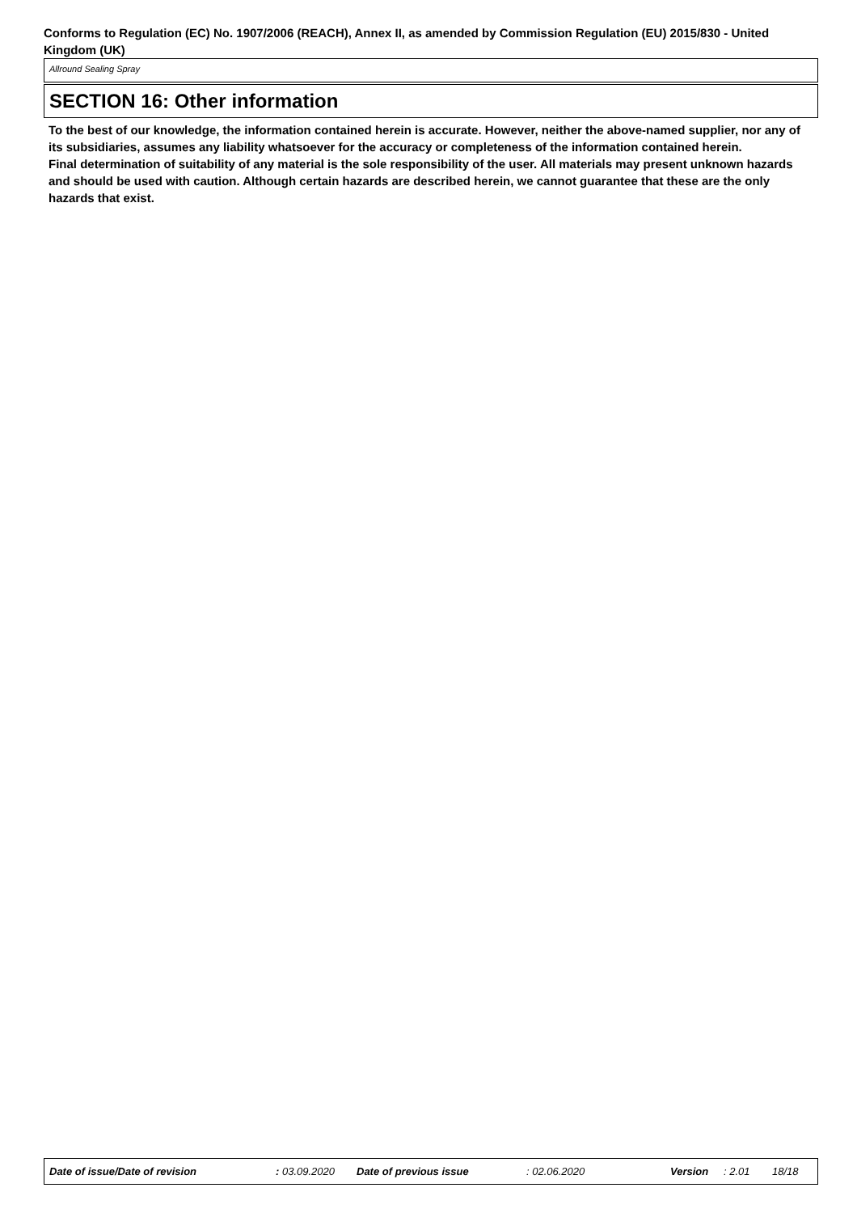Conforms to Regulation (EC) No. 1907/2006 (REACH), Annex II, as amended by Commission Regulation (EU) 2015/830 - United Kingdom (UK)
Allround Sealing Spray
SECTION 16: Other information
To the best of our knowledge, the information contained herein is accurate. However, neither the above-named supplier, nor any of its subsidiaries, assumes any liability whatsoever for the accuracy or completeness of the information contained herein.
Final determination of suitability of any material is the sole responsibility of the user. All materials may present unknown hazards and should be used with caution. Although certain hazards are described herein, we cannot guarantee that these are the only hazards that exist.
Date of issue/Date of revision : 03.09.2020 Date of previous issue : 02.06.2020 Version : 2.01 18/18